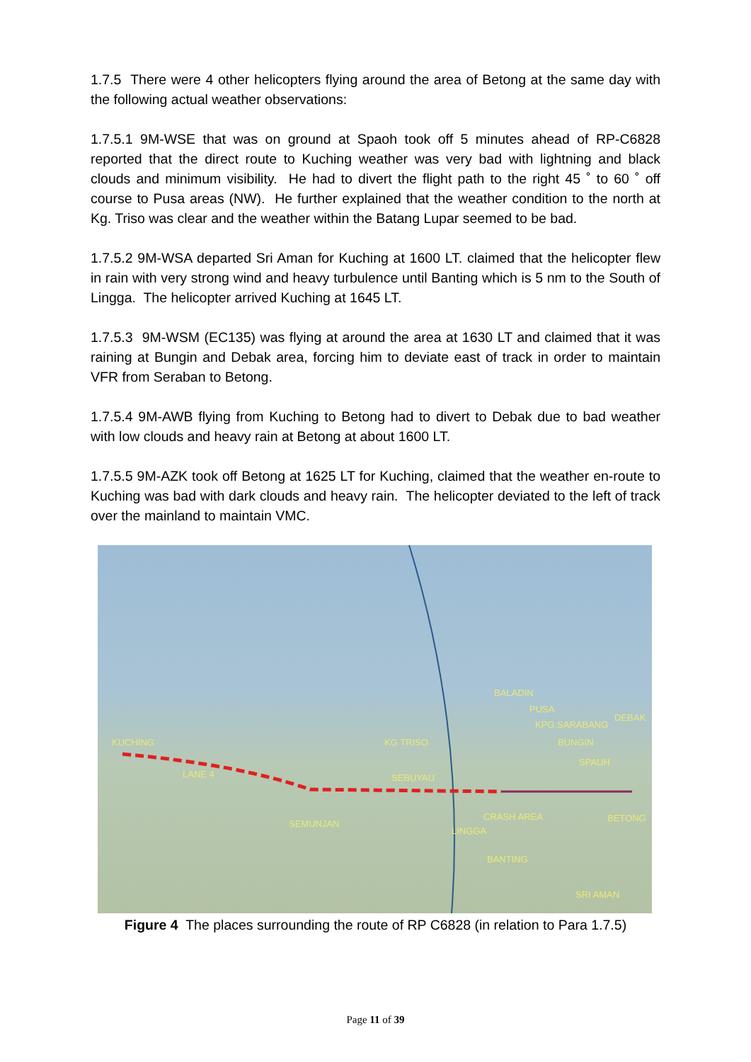1.7.5 There were 4 other helicopters flying around the area of Betong at the same day with the following actual weather observations:
1.7.5.1 9M-WSE that was on ground at Spaoh took off 5 minutes ahead of RP-C6828 reported that the direct route to Kuching weather was very bad with lightning and black clouds and minimum visibility. He had to divert the flight path to the right 45 ˚ to 60 ˚ off course to Pusa areas (NW). He further explained that the weather condition to the north at Kg. Triso was clear and the weather within the Batang Lupar seemed to be bad.
1.7.5.2 9M-WSA departed Sri Aman for Kuching at 1600 LT. claimed that the helicopter flew in rain with very strong wind and heavy turbulence until Banting which is 5 nm to the South of Lingga. The helicopter arrived Kuching at 1645 LT.
1.7.5.3 9M-WSM (EC135) was flying at around the area at 1630 LT and claimed that it was raining at Bungin and Debak area, forcing him to deviate east of track in order to maintain VFR from Seraban to Betong.
1.7.5.4 9M-AWB flying from Kuching to Betong had to divert to Debak due to bad weather with low clouds and heavy rain at Betong at about 1600 LT.
1.7.5.5 9M-AZK took off Betong at 1625 LT for Kuching, claimed that the weather en-route to Kuching was bad with dark clouds and heavy rain. The helicopter deviated to the left of track over the mainland to maintain VMC.
KUCHING
LANE 4
KG TRISO
SEBUYAU
BALADIN
PUSA
KPG.SARABANG
DEBAK
BUNGIN
SPAUH
CRASH AREA BETONG
SEMUNJAN
LINGGA
BANTING
SRI AMAN
Figure 4 The places surrounding the route of RP C6828 (in relation to Para 1.7.5)
Page 11 of 39